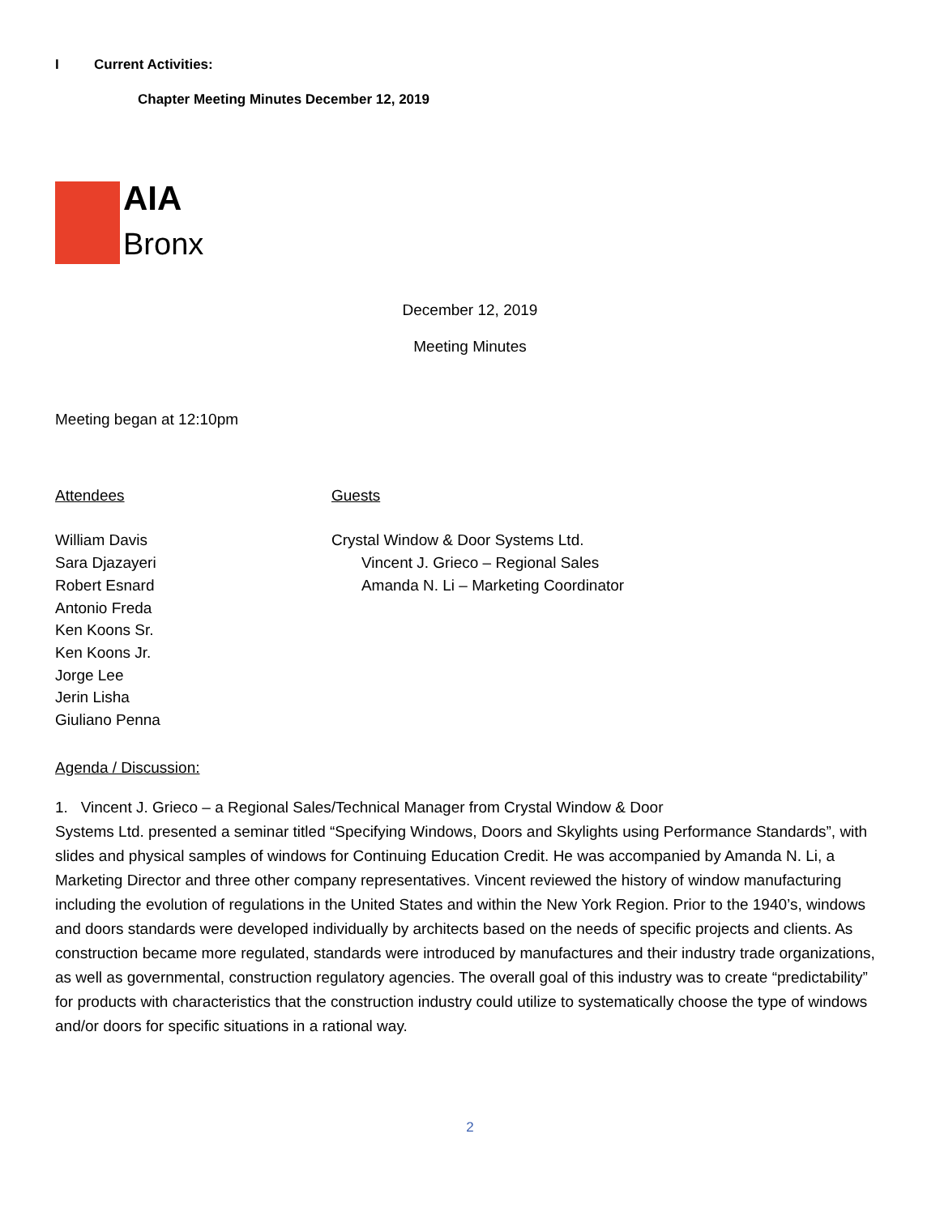I Current Activities:
Chapter Meeting Minutes December 12, 2019
AIA
Bronx
December 12, 2019
Meeting Minutes
Meeting began at 12:10pm
Attendees
William Davis
Sara Djazayeri
Robert Esnard
Antonio Freda
Ken Koons Sr.
Ken Koons Jr.
Jorge Lee
Jerin Lisha
Giuliano Penna
Guests
Crystal Window & Door Systems Ltd.
Vincent J. Grieco – Regional Sales
Amanda N. Li – Marketing Coordinator
Agenda / Discussion:
1. Vincent J. Grieco – a Regional Sales/Technical Manager from Crystal Window & Door
Systems Ltd. presented a seminar titled “Specifying Windows, Doors and Skylights using Performance Standards”, with slides and physical samples of windows for Continuing Education Credit. He was accompanied by Amanda N. Li, a Marketing Director and three other company representatives. Vincent reviewed the history of window manufacturing including the evolution of regulations in the United States and within the New York Region. Prior to the 1940’s, windows and doors standards were developed individually by architects based on the needs of specific projects and clients. As construction became more regulated, standards were introduced by manufactures and their industry trade organizations, as well as governmental, construction regulatory agencies. The overall goal of this industry was to create “predictability” for products with characteristics that the construction industry could utilize to systematically choose the type of windows and/or doors for specific situations in a rational way.
2